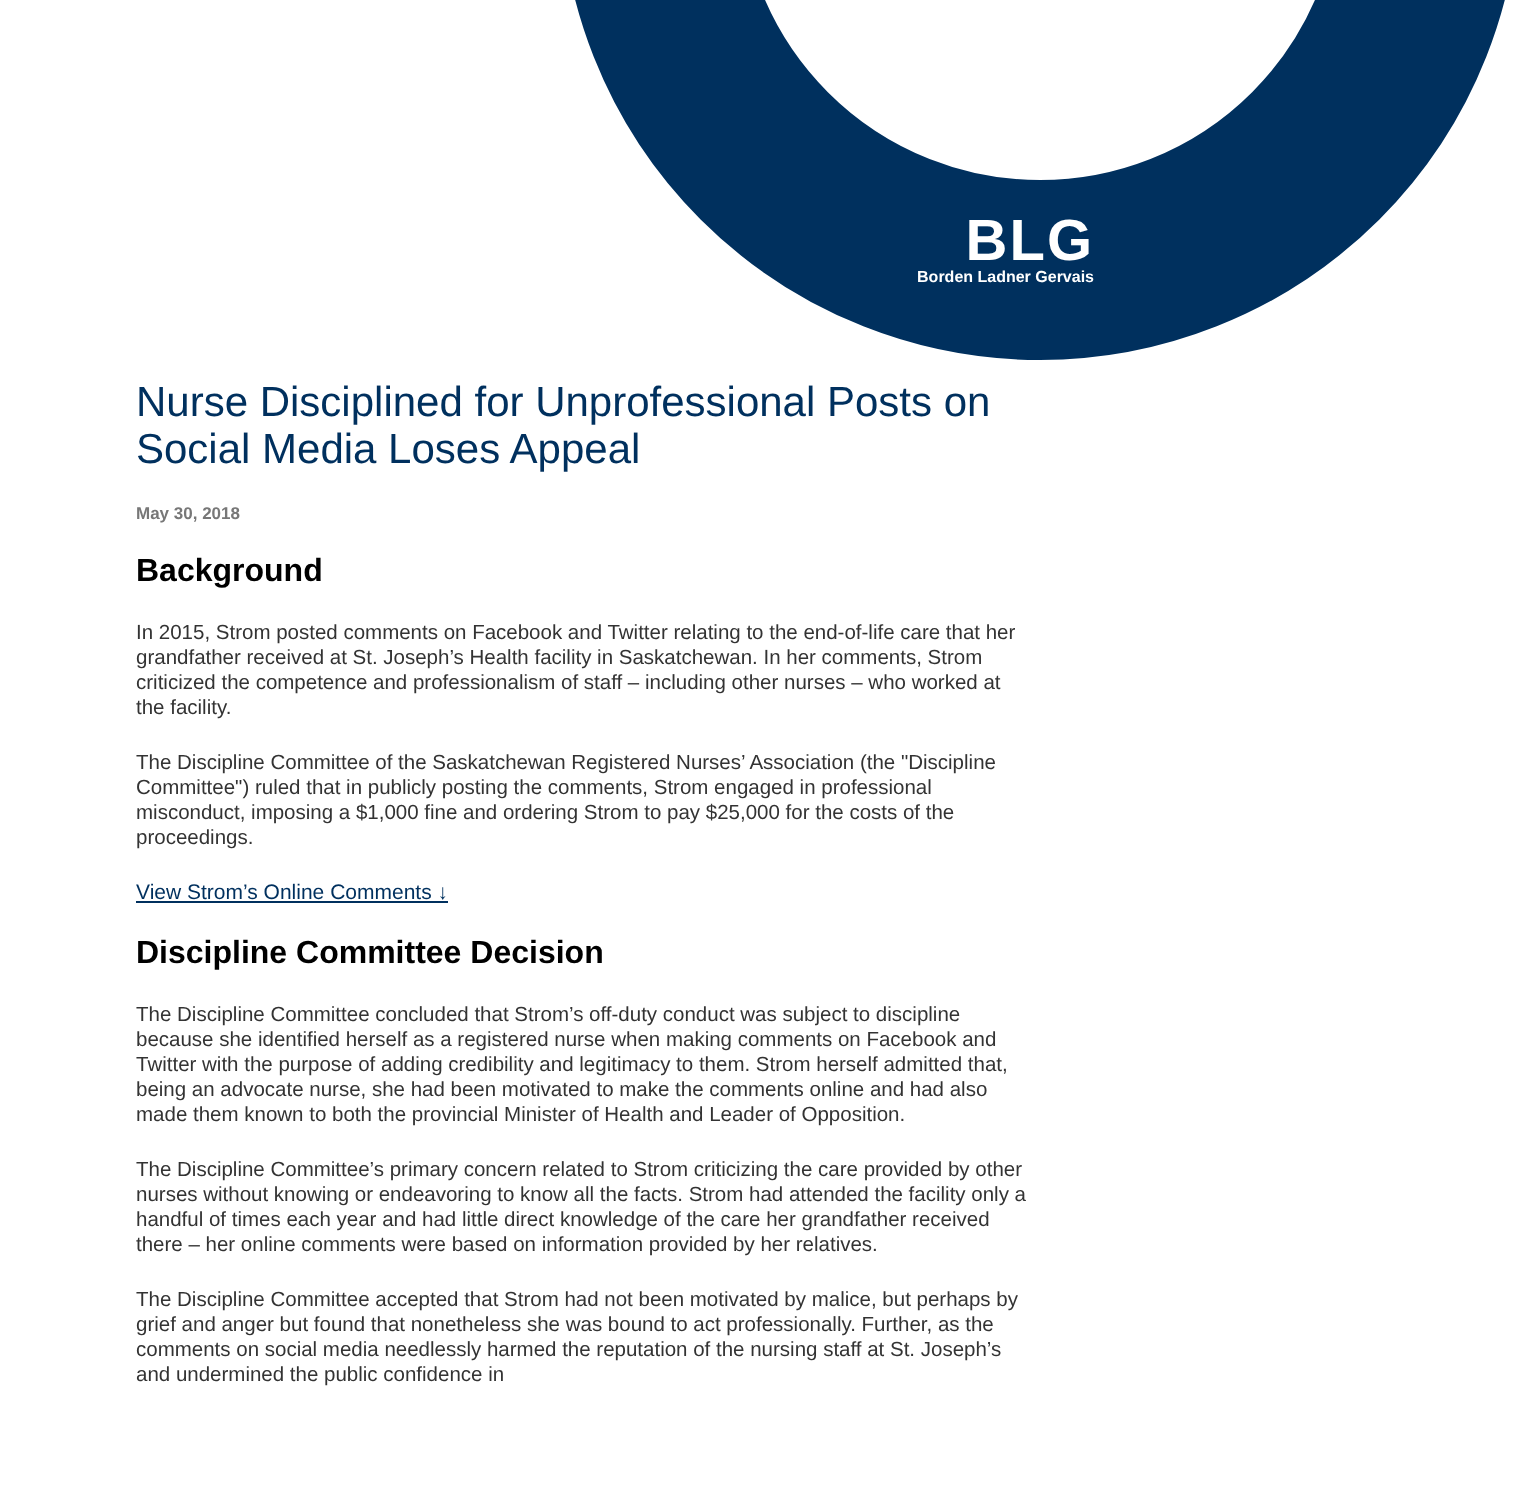BLG
Borden Ladner Gervais
Nurse Disciplined for Unprofessional Posts on Social Media Loses Appeal
May 30, 2018
Background
In 2015, Strom posted comments on Facebook and Twitter relating to the end-of-life care that her grandfather received at St. Joseph’s Health facility in Saskatchewan. In her comments, Strom criticized the competence and professionalism of staff – including other nurses – who worked at the facility.
The Discipline Committee of the Saskatchewan Registered Nurses’ Association (the "Discipline Committee") ruled that in publicly posting the comments, Strom engaged in professional misconduct, imposing a $1,000 fine and ordering Strom to pay $25,000 for the costs of the proceedings.
View Strom’s Online Comments ↓
Discipline Committee Decision
The Discipline Committee concluded that Strom’s off-duty conduct was subject to discipline because she identified herself as a registered nurse when making comments on Facebook and Twitter with the purpose of adding credibility and legitimacy to them. Strom herself admitted that, being an advocate nurse, she had been motivated to make the comments online and had also made them known to both the provincial Minister of Health and Leader of Opposition.
The Discipline Committee’s primary concern related to Strom criticizing the care provided by other nurses without knowing or endeavoring to know all the facts. Strom had attended the facility only a handful of times each year and had little direct knowledge of the care her grandfather received there – her online comments were based on information provided by her relatives.
The Discipline Committee accepted that Strom had not been motivated by malice, but perhaps by grief and anger but found that nonetheless she was bound to act professionally. Further, as the comments on social media needlessly harmed the reputation of the nursing staff at St. Joseph’s and undermined the public confidence in